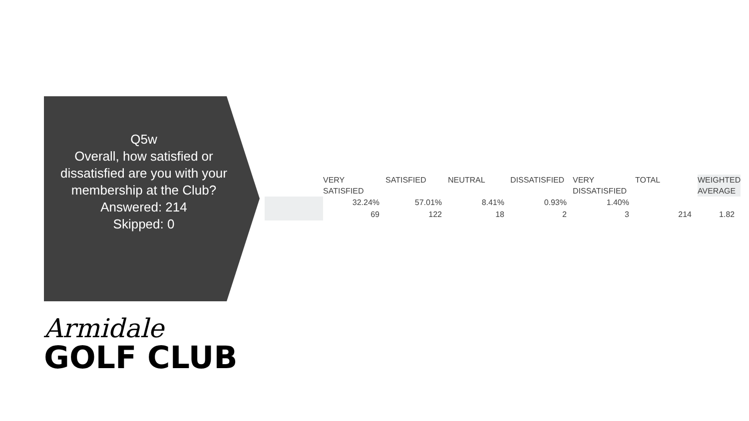Q5w
Overall, how satisfied or dissatisfied are you with your membership at the Club?
Answered: 214
Skipped: 0
| | VERY SATISFIED | SATISFIED | NEUTRAL | DISSATISFIED | VERY DISSATISFIED | TOTAL | WEIGHTED AVERAGE |
| --- | --- | --- | --- | --- | --- | --- | --- |
| | 32.24% | 57.01% | 8.41% | 0.93% | 1.40% | | |
| | 69 | 122 | 18 | 2 | 3 | 214 | 1.82 |
Armidale
GOLF CLUB